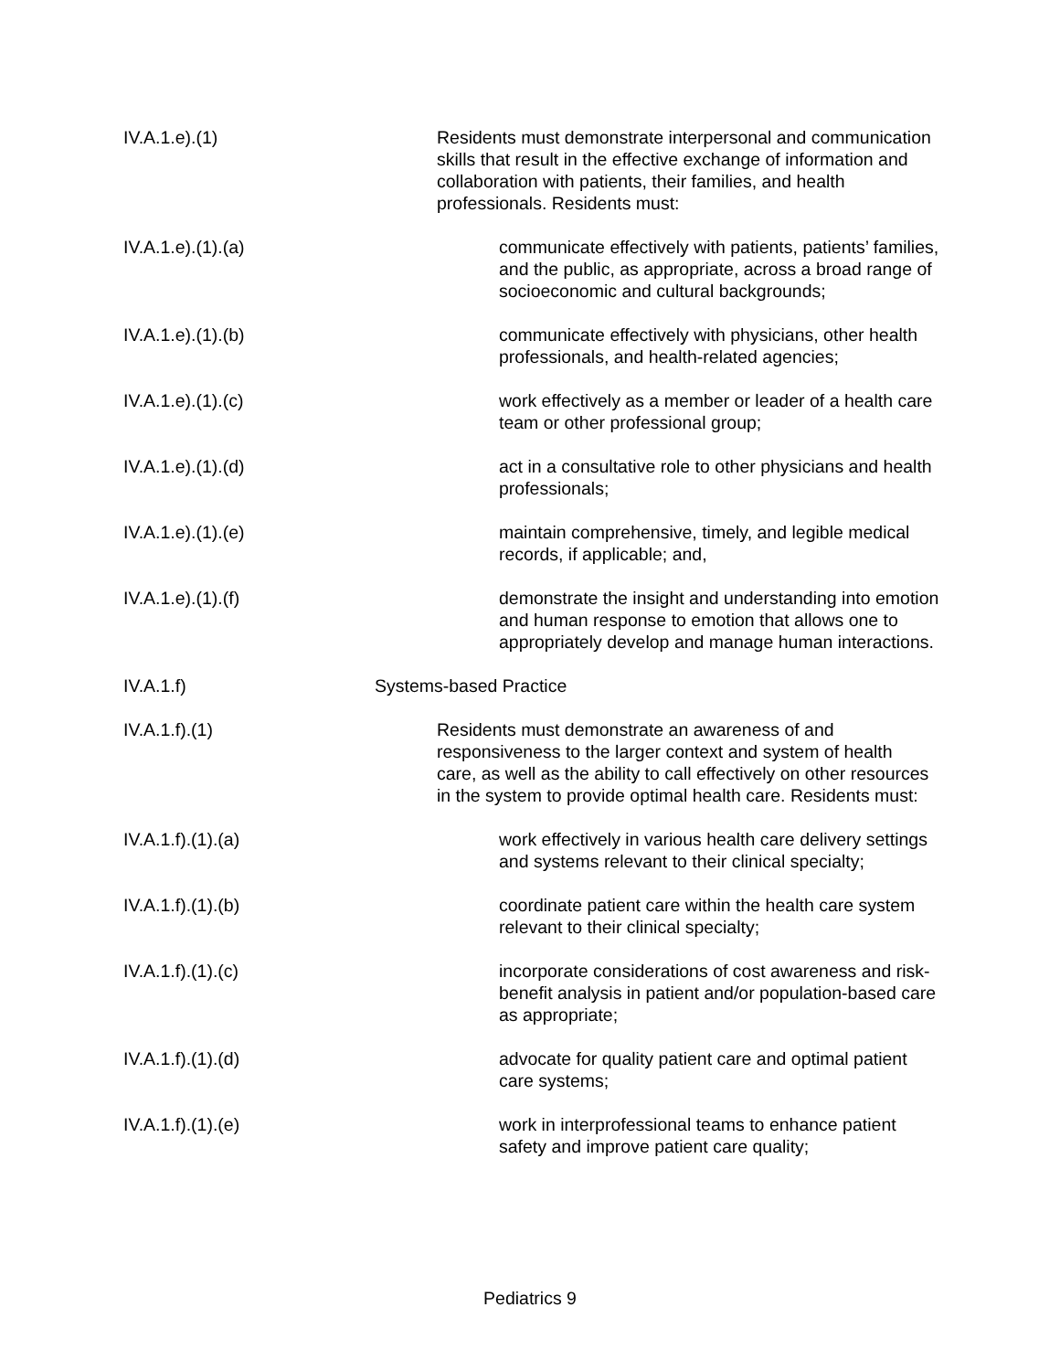IV.A.1.e).(1) Residents must demonstrate interpersonal and communication skills that result in the effective exchange of information and collaboration with patients, their families, and health professionals. Residents must:
IV.A.1.e).(1).(a) communicate effectively with patients, patients’ families, and the public, as appropriate, across a broad range of socioeconomic and cultural backgrounds;
IV.A.1.e).(1).(b) communicate effectively with physicians, other health professionals, and health-related agencies;
IV.A.1.e).(1).(c) work effectively as a member or leader of a health care team or other professional group;
IV.A.1.e).(1).(d) act in a consultative role to other physicians and health professionals;
IV.A.1.e).(1).(e) maintain comprehensive, timely, and legible medical records, if applicable; and,
IV.A.1.e).(1).(f) demonstrate the insight and understanding into emotion and human response to emotion that allows one to appropriately develop and manage human interactions.
IV.A.1.f) Systems-based Practice
IV.A.1.f).(1) Residents must demonstrate an awareness of and responsiveness to the larger context and system of health care, as well as the ability to call effectively on other resources in the system to provide optimal health care. Residents must:
IV.A.1.f).(1).(a) work effectively in various health care delivery settings and systems relevant to their clinical specialty;
IV.A.1.f).(1).(b) coordinate patient care within the health care system relevant to their clinical specialty;
IV.A.1.f).(1).(c) incorporate considerations of cost awareness and risk-benefit analysis in patient and/or population-based care as appropriate;
IV.A.1.f).(1).(d) advocate for quality patient care and optimal patient care systems;
IV.A.1.f).(1).(e) work in interprofessional teams to enhance patient safety and improve patient care quality;
Pediatrics 9